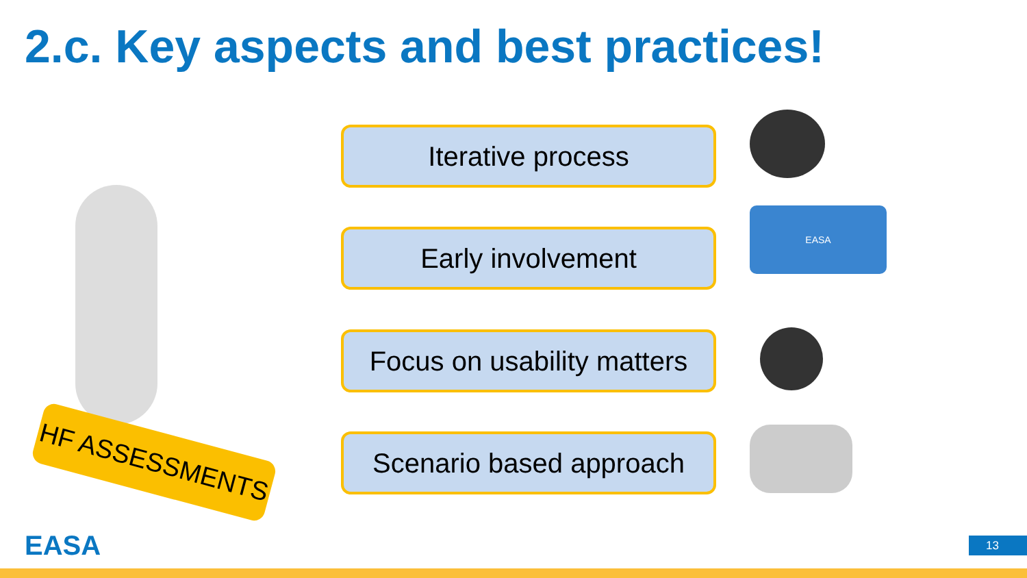2.c. Key aspects and best practices!
HF ASSESSMENTS
Iterative process
Early involvement
Focus on usability matters
Scenario based approach
EASA
EASA 13